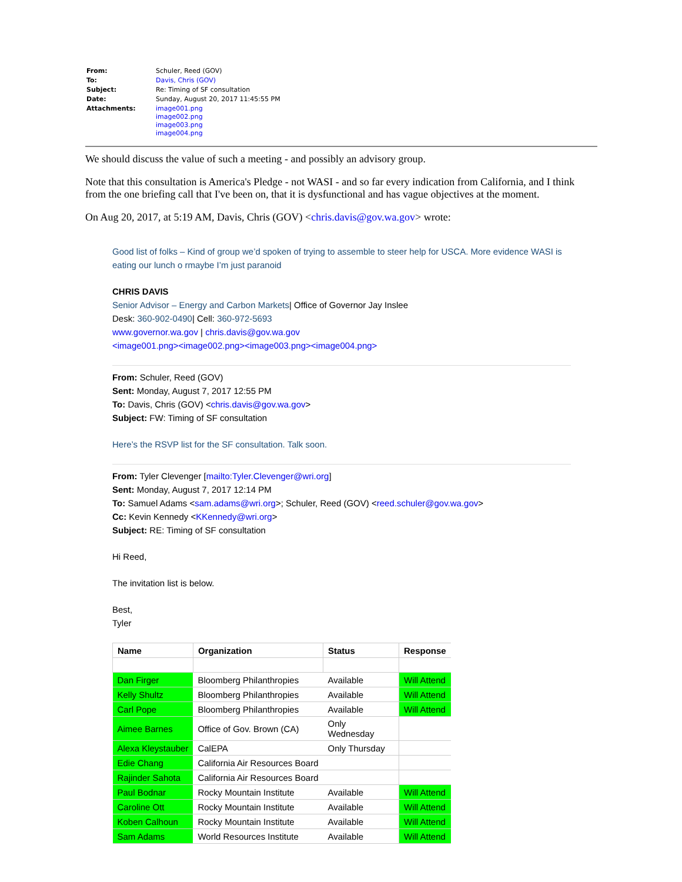| From: | Schuler, Reed (GOV) |
| To: | Davis, Chris (GOV) |
| Subject: | Re: Timing of SF consultation |
| Date: | Sunday, August 20, 2017 11:45:55 PM |
| Attachments: | image001.png image002.png image003.png image004.png |
We should discuss the value of such a meeting - and possibly an advisory group.
Note that this consultation is America's Pledge - not WASI - and so far every indication from California, and I think from the one briefing call that I've been on, that it is dysfunctional and has vague objectives at the moment.
On Aug 20, 2017, at 5:19 AM, Davis, Chris (GOV) <chris.davis@gov.wa.gov> wrote:
Good list of folks – Kind of group we’d spoken of trying to assemble to steer help for USCA. More evidence WASI is eating our lunch o rmaybe I’m just paranoid
CHRIS DAVIS
Senior Advisor – Energy and Carbon Markets| Office of Governor Jay Inslee
Desk: 360-902-0490| Cell: 360-972-5693
www.governor.wa.gov | chris.davis@gov.wa.gov
<image001.png><image002.png><image003.png><image004.png>
From: Schuler, Reed (GOV)
Sent: Monday, August 7, 2017 12:55 PM
To: Davis, Chris (GOV) <chris.davis@gov.wa.gov>
Subject: FW: Timing of SF consultation
Here’s the RSVP list for the SF consultation. Talk soon.
From: Tyler Clevenger [mailto:Tyler.Clevenger@wri.org]
Sent: Monday, August 7, 2017 12:14 PM
To: Samuel Adams <sam.adams@wri.org>; Schuler, Reed (GOV) <reed.schuler@gov.wa.gov>
Cc: Kevin Kennedy <KKennedy@wri.org>
Subject: RE: Timing of SF consultation
Hi Reed,
The invitation list is below.
Best,
Tyler
| Name | Organization | Status | Response |
| --- | --- | --- | --- |
| Dan Firger | Bloomberg Philanthropies | Available | Will Attend |
| Kelly Shultz | Bloomberg Philanthropies | Available | Will Attend |
| Carl Pope | Bloomberg Philanthropies | Available | Will Attend |
| Aimee Barnes | Office of Gov. Brown (CA) | Only Wednesday | |
| Alexa Kleystauber | CalEPA | Only Thursday | |
| Edie Chang | California Air Resources Board | | |
| Rajinder Sahota | California Air Resources Board | | |
| Paul Bodnar | Rocky Mountain Institute | Available | Will Attend |
| Caroline Ott | Rocky Mountain Institute | Available | Will Attend |
| Koben Calhoun | Rocky Mountain Institute | Available | Will Attend |
| Sam Adams | World Resources Institute | Available | Will Attend |